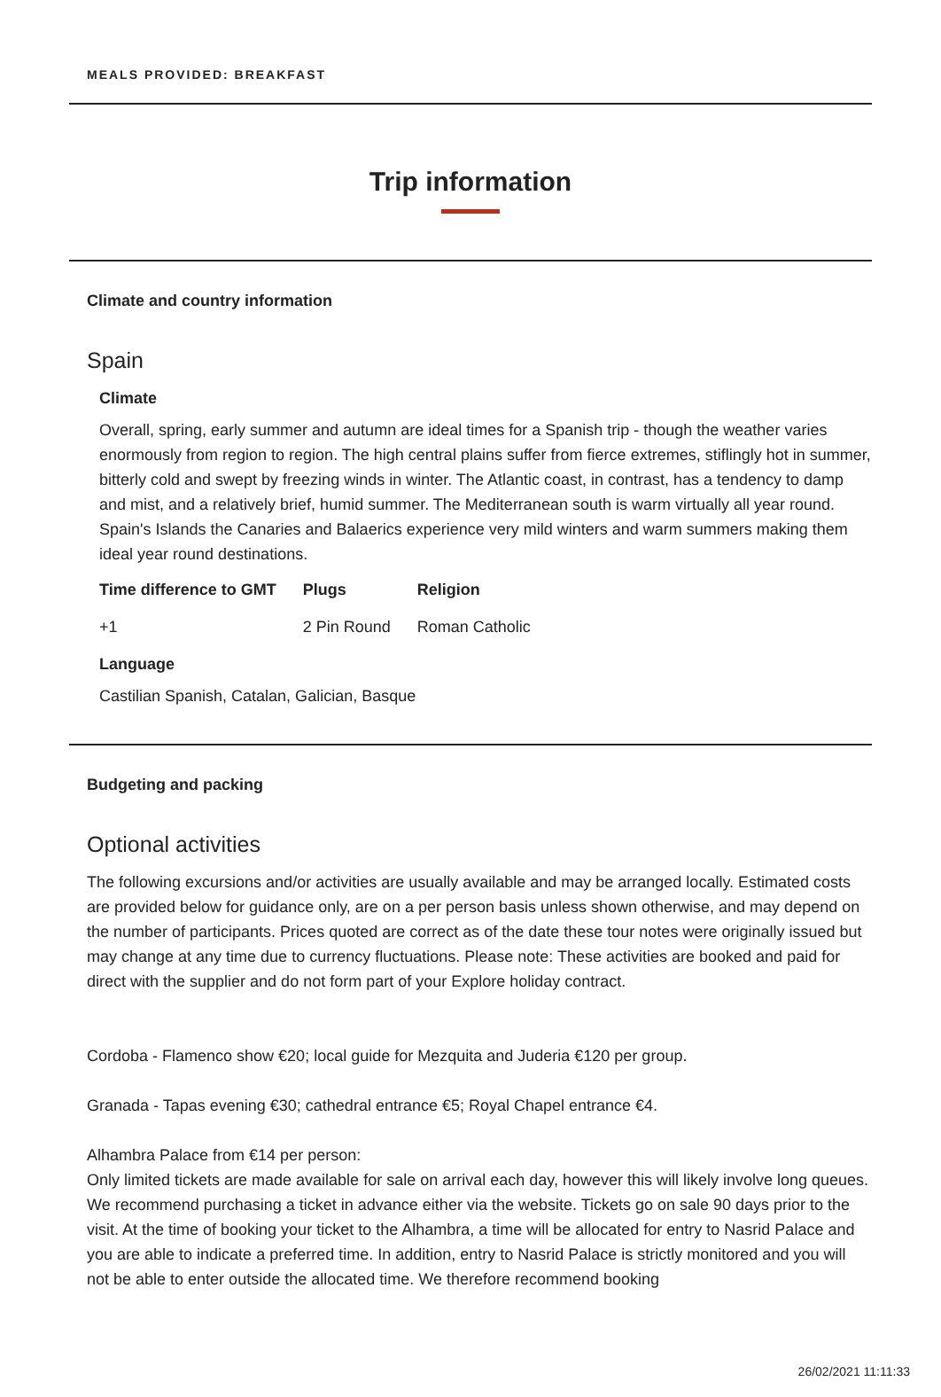MEALS PROVIDED: BREAKFAST
Trip information
Climate and country information
Spain
Climate
Overall, spring, early summer and autumn are ideal times for a Spanish trip - though the weather varies enormously from region to region. The high central plains suffer from fierce extremes, stiflingly hot in summer, bitterly cold and swept by freezing winds in winter. The Atlantic coast, in contrast, has a tendency to damp and mist, and a relatively brief, humid summer. The Mediterranean south is warm virtually all year round. Spain's Islands the Canaries and Balaerics experience very mild winters and warm summers making them ideal year round destinations.
| Time difference to GMT | Plugs | Religion |
| --- | --- | --- |
| +1 | 2 Pin Round | Roman Catholic |
Language
Castilian Spanish, Catalan, Galician, Basque
Budgeting and packing
Optional activities
The following excursions and/or activities are usually available and may be arranged locally. Estimated costs are provided below for guidance only, are on a per person basis unless shown otherwise, and may depend on the number of participants. Prices quoted are correct as of the date these tour notes were originally issued but may change at any time due to currency fluctuations. Please note: These activities are booked and paid for direct with the supplier and do not form part of your Explore holiday contract.
Cordoba - Flamenco show €20; local guide for Mezquita and Juderia €120 per group.
Granada - Tapas evening €30; cathedral entrance €5; Royal Chapel entrance €4.
Alhambra Palace from €14 per person:
Only limited tickets are made available for sale on arrival each day, however this will likely involve long queues. We recommend purchasing a ticket in advance either via the website. Tickets go on sale 90 days prior to the visit. At the time of booking your ticket to the Alhambra, a time will be allocated for entry to Nasrid Palace and you are able to indicate a preferred time. In addition, entry to Nasrid Palace is strictly monitored and you will not be able to enter outside the allocated time. We therefore recommend booking
26/02/2021 11:11:33